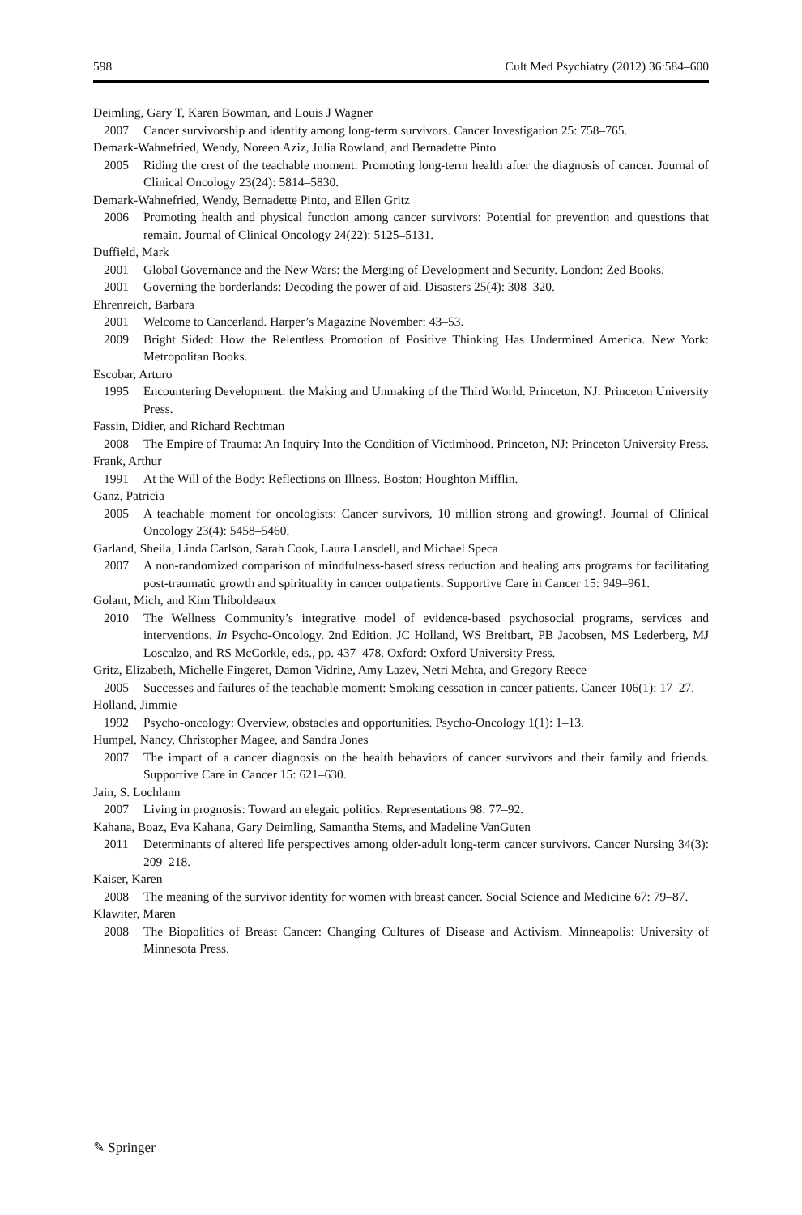598 Cult Med Psychiatry (2012) 36:584–600
Deimling, Gary T, Karen Bowman, and Louis J Wagner
2007 Cancer survivorship and identity among long-term survivors. Cancer Investigation 25: 758–765.
Demark-Wahnefried, Wendy, Noreen Aziz, Julia Rowland, and Bernadette Pinto
2005 Riding the crest of the teachable moment: Promoting long-term health after the diagnosis of cancer. Journal of Clinical Oncology 23(24): 5814–5830.
Demark-Wahnefried, Wendy, Bernadette Pinto, and Ellen Gritz
2006 Promoting health and physical function among cancer survivors: Potential for prevention and questions that remain. Journal of Clinical Oncology 24(22): 5125–5131.
Duffield, Mark
2001 Global Governance and the New Wars: the Merging of Development and Security. London: Zed Books.
2001 Governing the borderlands: Decoding the power of aid. Disasters 25(4): 308–320.
Ehrenreich, Barbara
2001 Welcome to Cancerland. Harper’s Magazine November: 43–53.
2009 Bright Sided: How the Relentless Promotion of Positive Thinking Has Undermined America. New York: Metropolitan Books.
Escobar, Arturo
1995 Encountering Development: the Making and Unmaking of the Third World. Princeton, NJ: Princeton University Press.
Fassin, Didier, and Richard Rechtman
2008 The Empire of Trauma: An Inquiry Into the Condition of Victimhood. Princeton, NJ: Princeton University Press.
Frank, Arthur
1991 At the Will of the Body: Reflections on Illness. Boston: Houghton Mifflin.
Ganz, Patricia
2005 A teachable moment for oncologists: Cancer survivors, 10 million strong and growing!. Journal of Clinical Oncology 23(4): 5458–5460.
Garland, Sheila, Linda Carlson, Sarah Cook, Laura Lansdell, and Michael Speca
2007 A non-randomized comparison of mindfulness-based stress reduction and healing arts programs for facilitating post-traumatic growth and spirituality in cancer outpatients. Supportive Care in Cancer 15: 949–961.
Golant, Mich, and Kim Thiboldeaux
2010 The Wellness Community’s integrative model of evidence-based psychosocial programs, services and interventions. In Psycho-Oncology. 2nd Edition. JC Holland, WS Breitbart, PB Jacobsen, MS Lederberg, MJ Loscalzo, and RS McCorkle, eds., pp. 437–478. Oxford: Oxford University Press.
Gritz, Elizabeth, Michelle Fingeret, Damon Vidrine, Amy Lazev, Netri Mehta, and Gregory Reece
2005 Successes and failures of the teachable moment: Smoking cessation in cancer patients. Cancer 106(1): 17–27.
Holland, Jimmie
1992 Psycho-oncology: Overview, obstacles and opportunities. Psycho-Oncology 1(1): 1–13.
Humpel, Nancy, Christopher Magee, and Sandra Jones
2007 The impact of a cancer diagnosis on the health behaviors of cancer survivors and their family and friends. Supportive Care in Cancer 15: 621–630.
Jain, S. Lochlann
2007 Living in prognosis: Toward an elegaic politics. Representations 98: 77–92.
Kahana, Boaz, Eva Kahana, Gary Deimling, Samantha Stems, and Madeline VanGuten
2011 Determinants of altered life perspectives among older-adult long-term cancer survivors. Cancer Nursing 34(3): 209–218.
Kaiser, Karen
2008 The meaning of the survivor identity for women with breast cancer. Social Science and Medicine 67: 79–87.
Klawiter, Maren
2008 The Biopolitics of Breast Cancer: Changing Cultures of Disease and Activism. Minneapolis: University of Minnesota Press.
✎ Springer